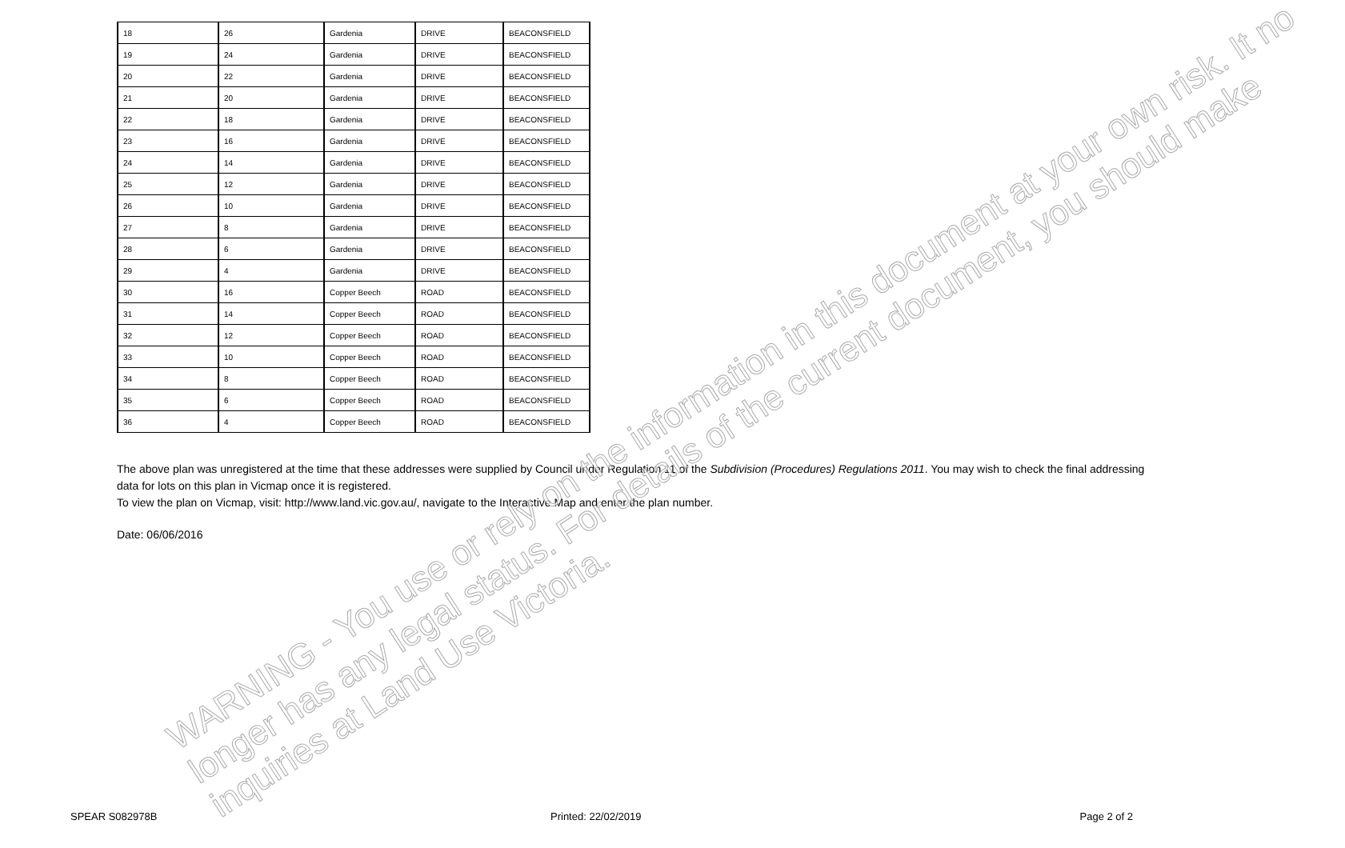| 18 | 26 | Gardenia | DRIVE | BEACONSFIELD |
| 19 | 24 | Gardenia | DRIVE | BEACONSFIELD |
| 20 | 22 | Gardenia | DRIVE | BEACONSFIELD |
| 21 | 20 | Gardenia | DRIVE | BEACONSFIELD |
| 22 | 18 | Gardenia | DRIVE | BEACONSFIELD |
| 23 | 16 | Gardenia | DRIVE | BEACONSFIELD |
| 24 | 14 | Gardenia | DRIVE | BEACONSFIELD |
| 25 | 12 | Gardenia | DRIVE | BEACONSFIELD |
| 26 | 10 | Gardenia | DRIVE | BEACONSFIELD |
| 27 | 8 | Gardenia | DRIVE | BEACONSFIELD |
| 28 | 6 | Gardenia | DRIVE | BEACONSFIELD |
| 29 | 4 | Gardenia | DRIVE | BEACONSFIELD |
| 30 | 16 | Copper Beech | ROAD | BEACONSFIELD |
| 31 | 14 | Copper Beech | ROAD | BEACONSFIELD |
| 32 | 12 | Copper Beech | ROAD | BEACONSFIELD |
| 33 | 10 | Copper Beech | ROAD | BEACONSFIELD |
| 34 | 8 | Copper Beech | ROAD | BEACONSFIELD |
| 35 | 6 | Copper Beech | ROAD | BEACONSFIELD |
| 36 | 4 | Copper Beech | ROAD | BEACONSFIELD |
The above plan was unregistered at the time that these addresses were supplied by Council under Regulation 11 of the Subdivision (Procedures) Regulations 2011. You may wish to check the final addressing data for lots on this plan in Vicmap once it is registered.
To view the plan on Vicmap, visit: http://www.land.vic.gov.au/, navigate to the Interactive Map and enter the plan number.
Date: 06/06/2016
SPEAR S082978B Printed: 22/02/2019 Page 2 of 2
WARNING - You use or rely on the information in this document at your own risk. It no
longer has any legal status. For details of the current document, you should make
inquiries at Land Use Victoria.